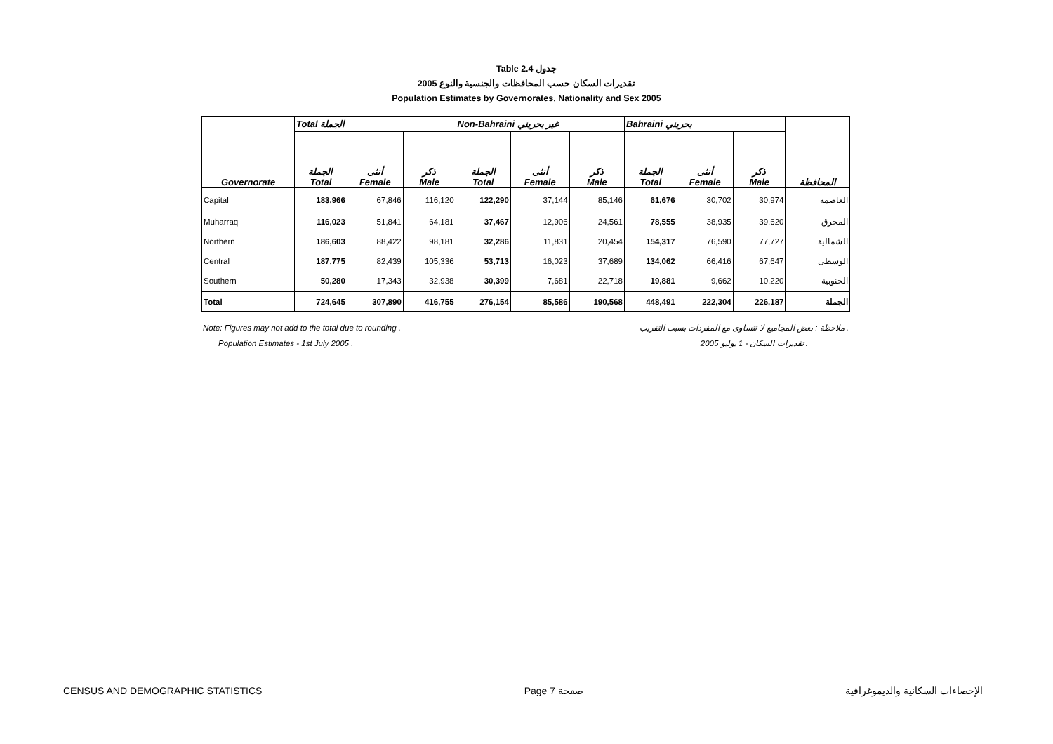Table 2.4 جدول
2005 تقديرات السكان حسب المحافظات والجنسية والنوع
Population Estimates by Governorates, Nationality and Sex 2005
| | Total الجملة | | | Non-Bahraini غير بحريني | | | Bahraini بحريني | | | |
| --- | --- | --- | --- | --- | --- | --- | --- | --- | --- | --- |
| Governorate | الجملة Total | أنثى Female | ذكر Male | الجملة Total | أنثى Female | ذكر Male | الجملة Total | أنثى Female | ذكر Male | المحافظة |
| Capital | 183,966 | 67,846 | 116,120 | 122,290 | 37,144 | 85,146 | 61,676 | 30,702 | 30,974 | العاصمة |
| Muharraq | 116,023 | 51,841 | 64,181 | 37,467 | 12,906 | 24,561 | 78,555 | 38,935 | 39,620 | المحرق |
| Northern | 186,603 | 88,422 | 98,181 | 32,286 | 11,831 | 20,454 | 154,317 | 76,590 | 77,727 | الشمالية |
| Central | 187,775 | 82,439 | 105,336 | 53,713 | 16,023 | 37,689 | 134,062 | 66,416 | 67,647 | الوسطى |
| Southern | 50,280 | 17,343 | 32,938 | 30,399 | 7,681 | 22,718 | 19,881 | 9,662 | 10,220 | الجنوبية |
| Total | 724,645 | 307,890 | 416,755 | 276,154 | 85,586 | 190,568 | 448,491 | 222,304 | 226,187 | الجملة |
Note: Figures may not add to the total due to rounding . ملاحظة : بعض المجاميع لا تتساوى مع المفردات بسبب التقريب .
Population Estimates - 1st July 2005 . تقديرات السكان - 1 يوليو 2005 .
CENSUS AND DEMOGRAPHIC STATISTICS Page 7 صفحة الإحصاءات السكانية والديموغرافية